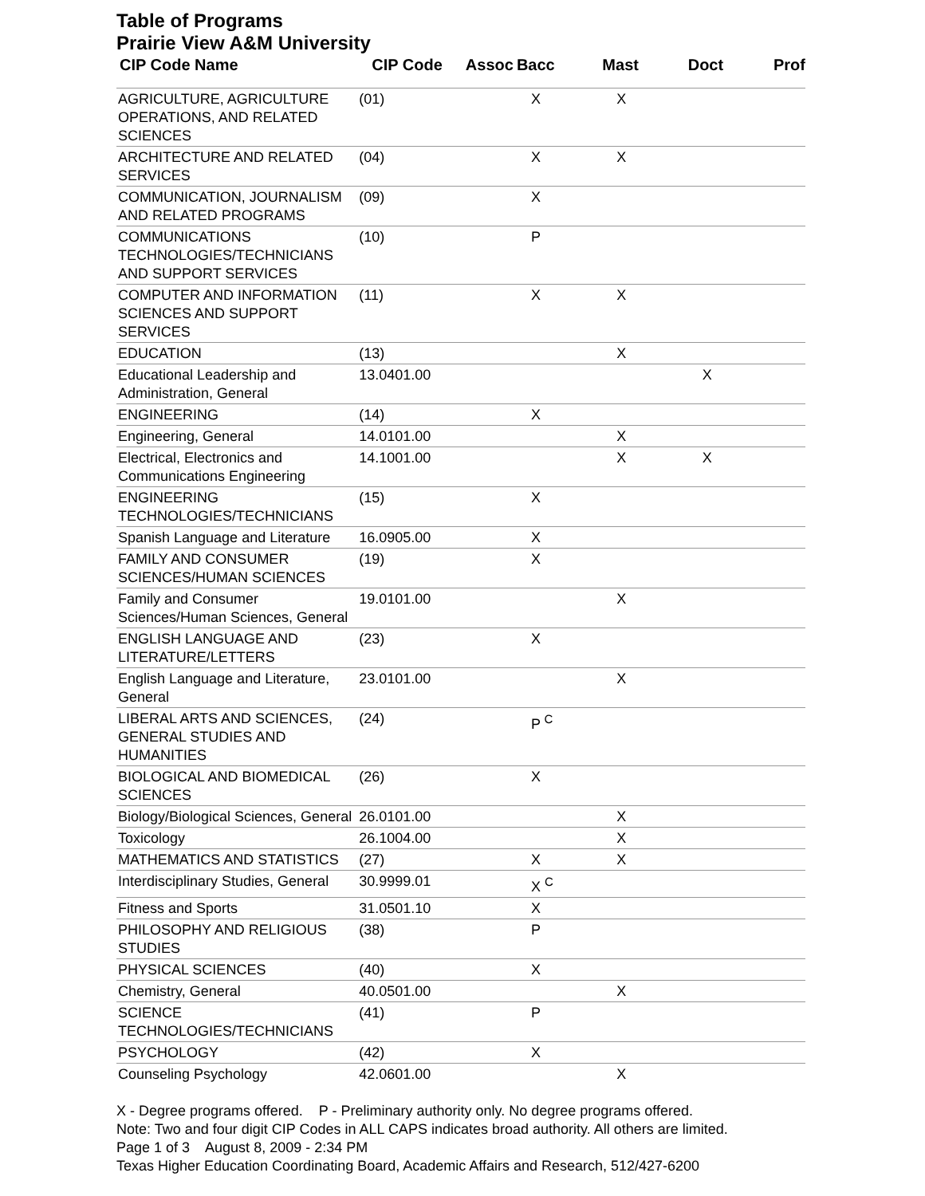Table of Programs
Prairie View A&M University
| CIP Code Name | CIP Code | Assoc | Bacc | Mast | Doct | Prof |
| --- | --- | --- | --- | --- | --- | --- |
| AGRICULTURE, AGRICULTURE OPERATIONS, AND RELATED SCIENCES | (01) | | X | X | | |
| ARCHITECTURE AND RELATED SERVICES | (04) | | X | X | | |
| COMMUNICATION, JOURNALISM AND RELATED PROGRAMS | (09) | | X | | | |
| COMMUNICATIONS TECHNOLOGIES/TECHNICIANS AND SUPPORT SERVICES | (10) | | P | | | |
| COMPUTER AND INFORMATION SCIENCES AND SUPPORT SERVICES | (11) | | X | X | | |
| EDUCATION | (13) | | | X | | |
| Educational Leadership and Administration, General | 13.0401.00 | | | | X | |
| ENGINEERING | (14) | | X | | | |
| Engineering, General | 14.0101.00 | | | X | | |
| Electrical, Electronics and Communications Engineering | 14.1001.00 | | | X | X | |
| ENGINEERING TECHNOLOGIES/TECHNICIANS | (15) | | X | | | |
| Spanish Language and Literature | 16.0905.00 | | X | | | |
| FAMILY AND CONSUMER SCIENCES/HUMAN SCIENCES | (19) | | X | | | |
| Family and Consumer Sciences/Human Sciences, General | 19.0101.00 | | | X | | |
| ENGLISH LANGUAGE AND LITERATURE/LETTERS | (23) | | X | | | |
| English Language and Literature, General | 23.0101.00 | | | X | | |
| LIBERAL ARTS AND SCIENCES, GENERAL STUDIES AND HUMANITIES | (24) | | P <sup>C</sup> | | | |
| BIOLOGICAL AND BIOMEDICAL SCIENCES | (26) | | X | | | |
| Biology/Biological Sciences, General | 26.0101.00 | | | X | | |
| Toxicology | 26.1004.00 | | | X | | |
| MATHEMATICS AND STATISTICS | (27) | | X | X | | |
| Interdisciplinary Studies, General | 30.9999.01 | | X <sup>C</sup> | | | |
| Fitness and Sports | 31.0501.10 | | X | | | |
| PHILOSOPHY AND RELIGIOUS STUDIES | (38) | | P | | | |
| PHYSICAL SCIENCES | (40) | | X | | | |
| Chemistry, General | 40.0501.00 | | | X | | |
| SCIENCE TECHNOLOGIES/TECHNICIANS | (41) | | P | | | |
| PSYCHOLOGY | (42) | | X | | | |
| Counseling Psychology | 42.0601.00 | | | X | | |
X - Degree programs offered. P - Preliminary authority only. No degree programs offered.
Note: Two and four digit CIP Codes in ALL CAPS indicates broad authority. All others are limited.
Page 1 of 3 August 8, 2009 - 2:34 PM
Texas Higher Education Coordinating Board, Academic Affairs and Research, 512/427-6200